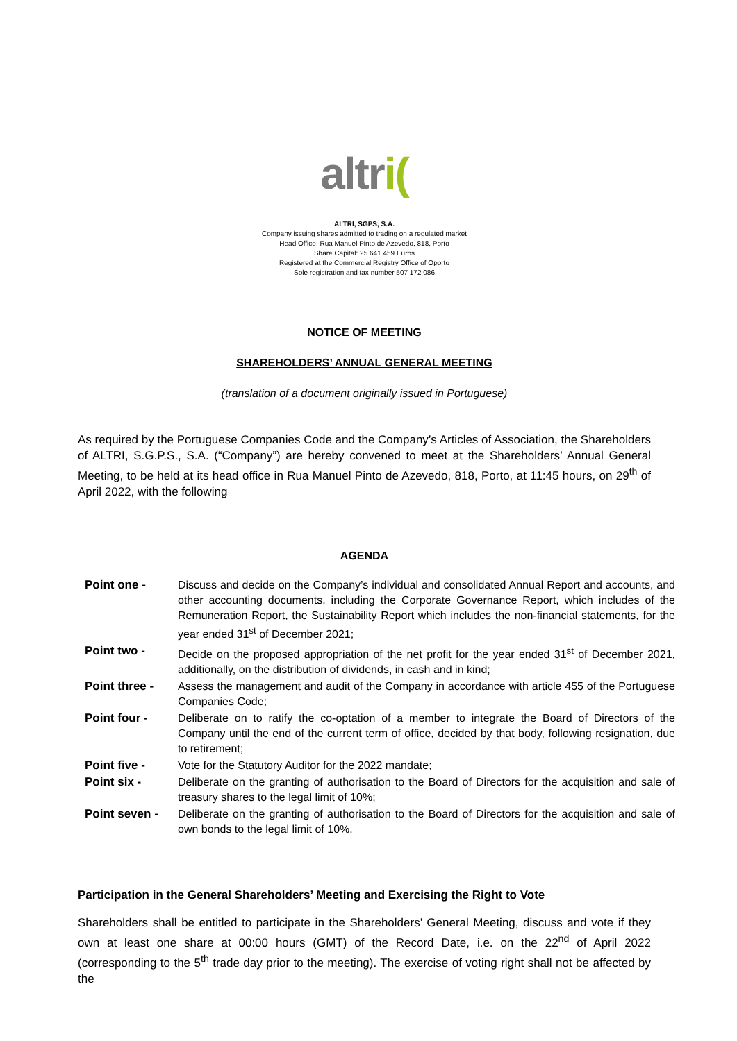altri(
ALTRI, SGPS, S.A.
Company issuing shares admitted to trading on a regulated market
Head Office: Rua Manuel Pinto de Azevedo, 818, Porto
Share Capital: 25.641.459 Euros
Registered at the Commercial Registry Office of Oporto
Sole registration and tax number 507 172 086
NOTICE OF MEETING
SHAREHOLDERS’ ANNUAL GENERAL MEETING
(translation of a document originally issued in Portuguese)
As required by the Portuguese Companies Code and the Company’s Articles of Association, the Shareholders of ALTRI, S.G.P.S., S.A. (“Company”) are hereby convened to meet at the Shareholders’ Annual General Meeting, to be held at its head office in Rua Manuel Pinto de Azevedo, 818, Porto, at 11:45 hours, on 29<sup>th</sup> of April 2022, with the following
AGENDA
| Point one - | Discuss and decide on the Company’s individual and consolidated Annual Report and accounts, and other accounting documents, including the Corporate Governance Report, which includes of the Remuneration Report, the Sustainability Report which includes the non-financial statements, for the year ended 31<sup>st</sup> of December 2021; |
| Point two - | Decide on the proposed appropriation of the net profit for the year ended 31<sup>st</sup> of December 2021, additionally, on the distribution of dividends, in cash and in kind; |
| Point three - | Assess the management and audit of the Company in accordance with article 455 of the Portuguese Companies Code; |
| Point four - | Deliberate on to ratify the co-optation of a member to integrate the Board of Directors of the Company until the end of the current term of office, decided by that body, following resignation, due to retirement; |
| Point five - | Vote for the Statutory Auditor for the 2022 mandate; |
| Point six - | Deliberate on the granting of authorisation to the Board of Directors for the acquisition and sale of treasury shares to the legal limit of 10%; |
| Point seven - | Deliberate on the granting of authorisation to the Board of Directors for the acquisition and sale of own bonds to the legal limit of 10%. |
Participation in the General Shareholders’ Meeting and Exercising the Right to Vote
Shareholders shall be entitled to participate in the Shareholders’ General Meeting, discuss and vote if they own at least one share at 00:00 hours (GMT) of the Record Date, i.e. on the 22<sup>nd</sup> of April 2022 (corresponding to the 5<sup>th</sup> trade day prior to the meeting). The exercise of voting right shall not be affected by the